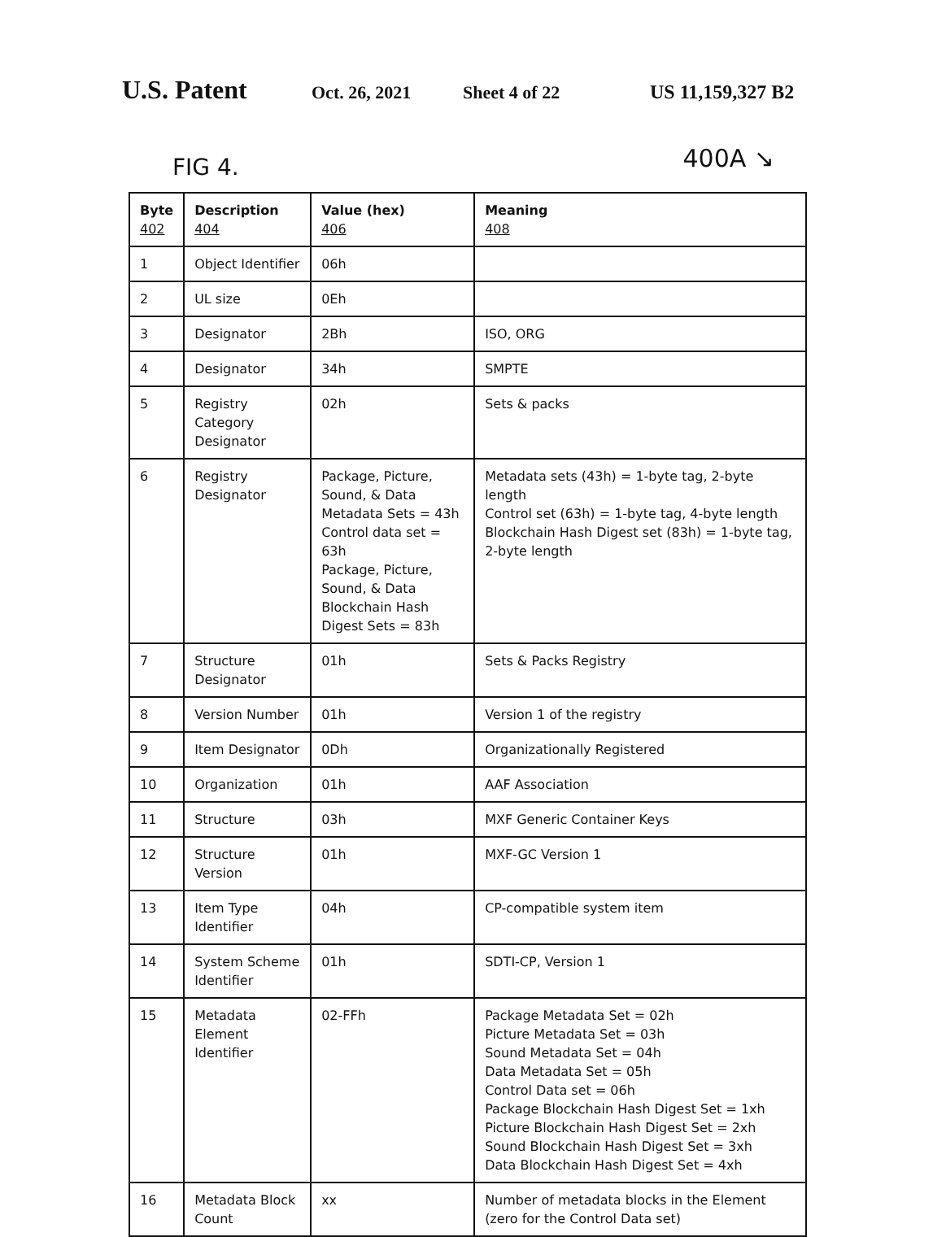U.S. Patent Oct. 26, 2021 Sheet 4 of 22 US 11,159,327 B2
FIG 4. 400A ↘
| Byte 402 | Description 404 | Value (hex) 406 | Meaning 408 |
| --- | --- | --- | --- |
| 1 | Object Identifier | 06h | |
| 2 | UL size | 0Eh | |
| 3 | Designator | 2Bh | ISO, ORG |
| 4 | Designator | 34h | SMPTE |
| 5 | Registry Category Designator | 02h | Sets & packs |
| 6 | Registry Designator | Package, Picture, Sound, & Data Metadata Sets = 43h Control data set = 63h Package, Picture, Sound, & Data Blockchain Hash Digest Sets = 83h | Metadata sets (43h) = 1-byte tag, 2-byte length Control set (63h) = 1-byte tag, 4-byte length Blockchain Hash Digest set (83h) = 1-byte tag, 2-byte length |
| 7 | Structure Designator | 01h | Sets & Packs Registry |
| 8 | Version Number | 01h | Version 1 of the registry |
| 9 | Item Designator | 0Dh | Organizationally Registered |
| 10 | Organization | 01h | AAF Association |
| 11 | Structure | 03h | MXF Generic Container Keys |
| 12 | Structure Version | 01h | MXF-GC Version 1 |
| 13 | Item Type Identifier | 04h | CP-compatible system item |
| 14 | System Scheme Identifier | 01h | SDTI-CP, Version 1 |
| 15 | Metadata Element Identifier | 02-FFh | Package Metadata Set = 02h Picture Metadata Set = 03h Sound Metadata Set = 04h Data Metadata Set = 05h Control Data set = 06h Package Blockchain Hash Digest Set = 1xh Picture Blockchain Hash Digest Set = 2xh Sound Blockchain Hash Digest Set = 3xh Data Blockchain Hash Digest Set = 4xh |
| 16 | Metadata Block Count | xx | Number of metadata blocks in the Element (zero for the Control Data set) |